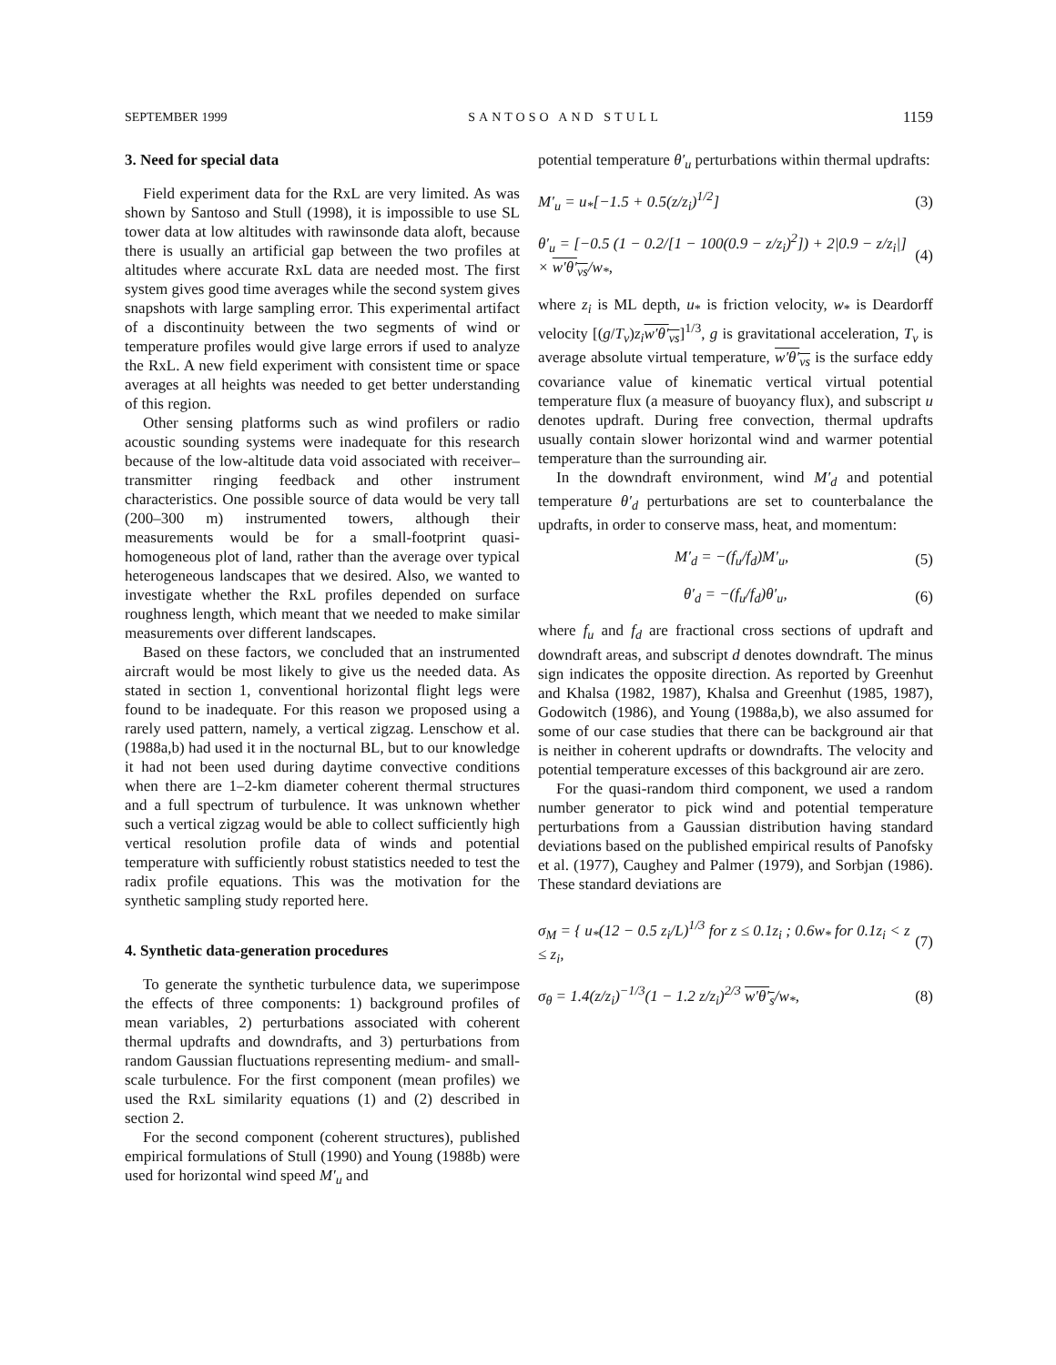SEPTEMBER 1999 SANTOSO AND STULL 1159
3. Need for special data
Field experiment data for the RxL are very limited. As was shown by Santoso and Stull (1998), it is impossible to use SL tower data at low altitudes with rawinsonde data aloft, because there is usually an artificial gap between the two profiles at altitudes where accurate RxL data are needed most. The first system gives good time averages while the second system gives snapshots with large sampling error. This experimental artifact of a discontinuity between the two segments of wind or temperature profiles would give large errors if used to analyze the RxL. A new field experiment with consistent time or space averages at all heights was needed to get better understanding of this region.
Other sensing platforms such as wind profilers or radio acoustic sounding systems were inadequate for this research because of the low-altitude data void associated with receiver–transmitter ringing feedback and other instrument characteristics. One possible source of data would be very tall (200–300 m) instrumented towers, although their measurements would be for a small-footprint quasi-homogeneous plot of land, rather than the average over typical heterogeneous landscapes that we desired. Also, we wanted to investigate whether the RxL profiles depended on surface roughness length, which meant that we needed to make similar measurements over different landscapes.
Based on these factors, we concluded that an instrumented aircraft would be most likely to give us the needed data. As stated in section 1, conventional horizontal flight legs were found to be inadequate. For this reason we proposed using a rarely used pattern, namely, a vertical zigzag. Lenschow et al. (1988a,b) had used it in the nocturnal BL, but to our knowledge it had not been used during daytime convective conditions when there are 1–2-km diameter coherent thermal structures and a full spectrum of turbulence. It was unknown whether such a vertical zigzag would be able to collect sufficiently high vertical resolution profile data of winds and potential temperature with sufficiently robust statistics needed to test the radix profile equations. This was the motivation for the synthetic sampling study reported here.
4. Synthetic data-generation procedures
To generate the synthetic turbulence data, we superimpose the effects of three components: 1) background profiles of mean variables, 2) perturbations associated with coherent thermal updrafts and downdrafts, and 3) perturbations from random Gaussian fluctuations representing medium- and small-scale turbulence. For the first component (mean profiles) we used the RxL similarity equations (1) and (2) described in section 2.
For the second component (coherent structures), published empirical formulations of Stull (1990) and Young (1988b) were used for horizontal wind speed M′<sub>u</sub> and
potential temperature θ′<sub>u</sub> perturbations within thermal updrafts:
M′<sub>u</sub> = u<sub>*</sub>[−1.5 + 0.5(z/z<sub>i</sub>)<sup>1/2</sup>] (3)
θ′<sub>u</sub> = [−0.5 (1 − 0.2/[1 − 100(0.9 − z/z<sub>i</sub>)<sup>2</sup>]) + 2|0.9 − z/z<sub>i</sub>|] × w′θ′<sub>vs</sub>/w<sub>*</sub>, (4)
where z<sub>i</sub> is ML depth, u<sub>*</sub> is friction velocity, w<sub>*</sub> is Deardorff velocity [(g/T<sub>v</sub>)z<sub>i</sub> w′θ′<sub>vs</sub>]<sup>1/3</sup>, g is gravitational acceleration, T<sub>v</sub> is average absolute virtual temperature, w′θ′<sub>vs</sub> is the surface eddy covariance value of kinematic vertical virtual potential temperature flux (a measure of buoyancy flux), and subscript u denotes updraft. During free convection, thermal updrafts usually contain slower horizontal wind and warmer potential temperature than the surrounding air.
In the downdraft environment, wind M′<sub>d</sub> and potential temperature θ′<sub>d</sub> perturbations are set to counterbalance the updrafts, in order to conserve mass, heat, and momentum:
M′<sub>d</sub> = −(f<sub>u</sub>/f<sub>d</sub>)M′<sub>u</sub>, (5)
θ′<sub>d</sub> = −(f<sub>u</sub>/f<sub>d</sub>)θ′<sub>u</sub>, (6)
where f<sub>u</sub> and f<sub>d</sub> are fractional cross sections of updraft and downdraft areas, and subscript d denotes downdraft. The minus sign indicates the opposite direction. As reported by Greenhut and Khalsa (1982, 1987), Khalsa and Greenhut (1985, 1987), Godowitch (1986), and Young (1988a,b), we also assumed for some of our case studies that there can be background air that is neither in coherent updrafts or downdrafts. The velocity and potential temperature excesses of this background air are zero.
For the quasi-random third component, we used a random number generator to pick wind and potential temperature perturbations from a Gaussian distribution having standard deviations based on the published empirical results of Panofsky et al. (1977), Caughey and Palmer (1979), and Sorbjan (1986). These standard deviations are
σ<sub>M</sub> = { u<sub>*</sub>(12 − 0.5 z<sub>i</sub>/L)<sup>1/3</sup> for z ≤ 0.1z<sub>i</sub> ; 0.6w<sub>*</sub> for 0.1z<sub>i</sub> < z ≤ z<sub>i</sub>, (7)
σ<sub>θ</sub> = 1.4(z/z<sub>i</sub>)<sup>−1/3</sup>(1 − 1.2 z/z<sub>i</sub>)<sup>2/3</sup> w′θ′<sub>s</sub>/w<sub>*</sub>, (8)